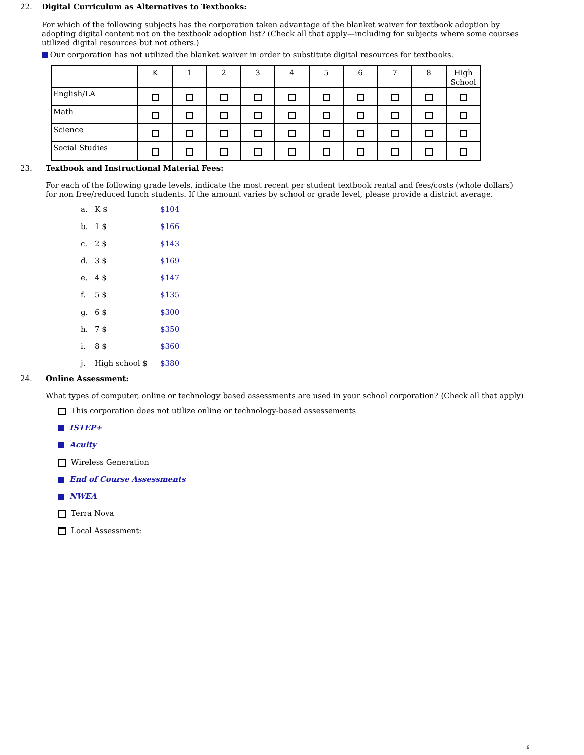22.
Digital Curriculum as Alternatives to Textbooks:
For which of the following subjects has the corporation taken advantage of the blanket waiver for textbook adoption by adopting digital content not on the textbook adoption list? (Check all that apply—including for subjects where some courses utilized digital resources but not others.)
Our corporation has not utilized the blanket waiver in order to substitute digital resources for textbooks.
| | K | 1 | 2 | 3 | 4 | 5 | 6 | 7 | 8 | High School |
| --- | --- | --- | --- | --- | --- | --- | --- | --- | --- | --- |
| English/LA | | | | | | | | | | |
| Math | | | | | | | | | | |
| Science | | | | | | | | | | |
| Social Studies | | | | | | | | | | |
23.
Textbook and Instructional Material Fees:
For each of the following grade levels, indicate the most recent per student textbook rental and fees/costs (whole dollars) for non free/reduced lunch students. If the amount varies by school or grade level, please provide a district average.
a. K $ $104
b. 1 $ $166
c. 2 $ $143
d. 3 $ $169
e. 4 $ $147
f. 5 $ $135
g. 6 $ $300
h. 7 $ $350
i. 8 $ $360
j. High school $ $380
24.
Online Assessment:
What types of computer, online or technology based assessments are used in your school corporation? (Check all that apply)
This corporation does not utilize online or technology-based assessements
ISTEP+
Acuity
Wireless Generation
End of Course Assessments
NWEA
Terra Nova
Local Assessment:
9